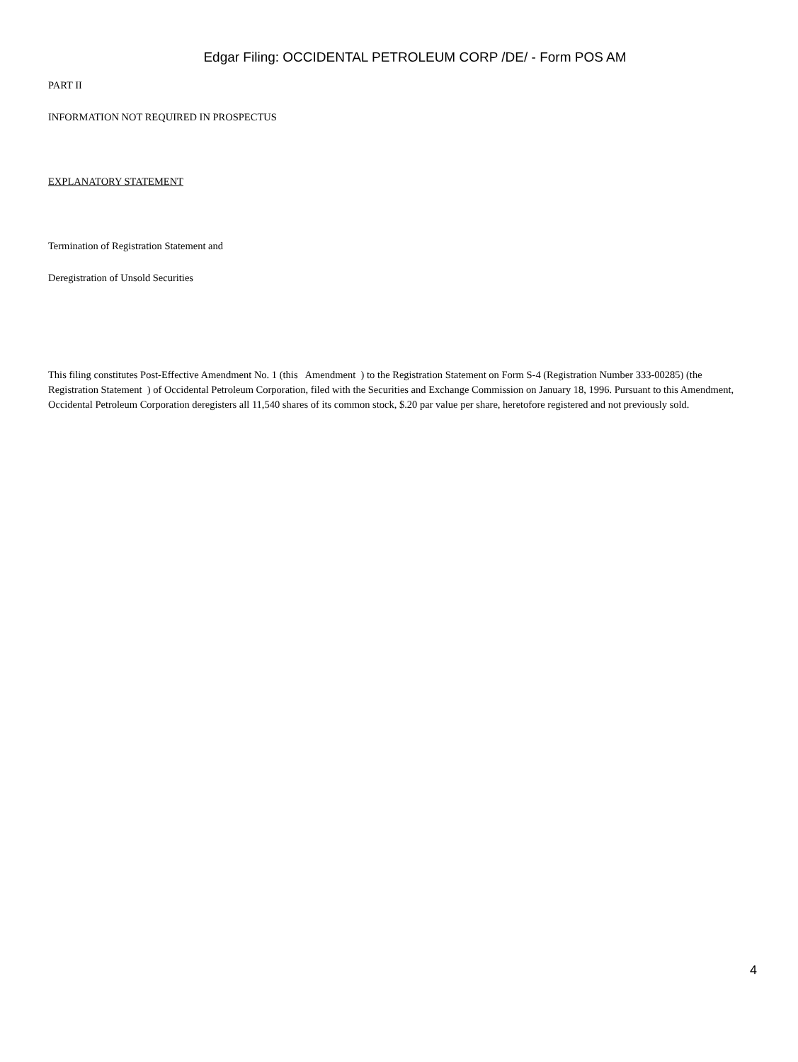Edgar Filing: OCCIDENTAL PETROLEUM CORP /DE/ - Form POS AM
PART II
INFORMATION NOT REQUIRED IN PROSPECTUS
EXPLANATORY STATEMENT
Termination of Registration Statement and
Deregistration of Unsold Securities
This filing constitutes Post-Effective Amendment No. 1 (this Amendment ) to the Registration Statement on Form S-4 (Registration Number 333-00285) (the Registration Statement ) of Occidental Petroleum Corporation, filed with the Securities and Exchange Commission on January 18, 1996. Pursuant to this Amendment, Occidental Petroleum Corporation deregisters all 11,540 shares of its common stock, $.20 par value per share, heretofore registered and not previously sold.
4